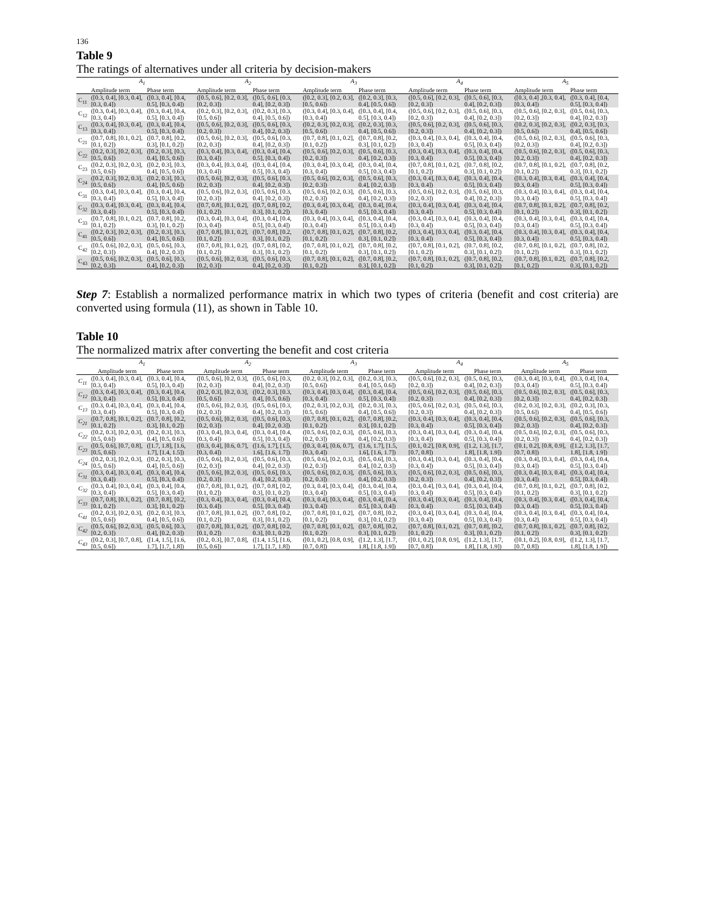136
Table 9
The ratings of alternatives under all criteria by decision-makers
| | A<sub>1</sub> | | A<sub>2</sub> | | A<sub>3</sub> | | A<sub>4</sub> | | A<sub>5</sub> | |
| --- | --- | --- | --- | --- | --- | --- | --- | --- | --- | --- |
| | Amplitude term | Phase term | Amplitude term | Phase term | Amplitude term | Phase term | Amplitude term | Phase term | Amplitude term | Phase term |
| C<sub>11</sub> | ([0.3, 0.4], [0.3, 0.4], [0.3, 0.4]) | ([0.3, 0.4], [0.4, 0.5], [0.3, 0.4]) | ([0.5, 0.6], [0.2, 0.3], [0.2, 0.3]) | ([0.5, 0.6], [0.3, 0.4], [0.2, 0.3]) | ([0.2, 0.3], [0.2, 0.3], [0.5, 0.6]) | ([0.2, 0.3], [0.3, 0.4], [0.5, 0.6]) | ([0.5, 0.6], [0.2, 0.3], [0.2, 0.3]) | ([0.5, 0.6], [0.3, 0.4], [0.2, 0.3]) | ([0.3, 0.4] ,[0.3, 0.4], [0.3, 0.4]) | ([0.3, 0.4], [0.4, 0.5], [0.3, 0.4]) |
| C<sub>12</sub> | ([0.3, 0.4], [0.3, 0.4], [0.3, 0.4]) | ([0.3, 0.4], [0.4, 0.5], [0.3, 0.4]) | ([0.2, 0.3], [0.2, 0.3], [0.5, 0.6]) | ([0.2, 0.3], [0.3, 0.4], [0.5, 0.6]) | ([0.3, 0.4], [0.3, 0.4], [0.3, 0.4]) | ([0.3, 0.4], [0.4, 0.5], [0.3, 0.4]) | ([0.5, 0.6], [0.2, 0.3], [0.2, 0.3]) | ([0.5, 0.6], [0.3, 0.4], [0.2, 0.3]) | ([0.5, 0.6], [0.2, 0.3], [0.2, 0.3]) | ([0.5, 0.6], [0.3, 0.4], [0.2, 0.3]) |
| C<sub>13</sub> | ([0.3, 0.4], [0.3, 0.4], [0.3, 0.4]) | ([0.3, 0.4], [0.4, 0.5], [0.3, 0.4]) | ([0.5, 0.6], [0.2, 0.3], [0.2, 0.3]) | ([0.5, 0.6], [0.3, 0.4], [0.2, 0.3]) | ([0.2, 0.3], [0.2, 0.3], [0.5, 0.6]) | ([0.2, 0.3], [0.3, 0.4], [0.5, 0.6]) | ([0.5, 0.6], [0.2, 0.3], [0.2, 0.3]) | ([0.5, 0.6], [0.3, 0.4], [0.2, 0.3]) | ([0.2, 0.3], [0.2, 0.3], [0.5, 0.6]) | ([0.2, 0.3], [0.3, 0.4], [0.5, 0.6]) |
| C<sub>21</sub> | ([0.7, 0.8], [0.1, 0.2], [0.1, 0.2]) | ([0.7, 0.8], [0.2, 0.3], [0.1, 0.2]) | ([0.5, 0.6], [0.2, 0.3], [0.2, 0.3]) | ([0.5, 0.6], [0.3, 0.4], [0.2, 0.3]) | ([0.7, 0.8], [0.1, 0.2], [0.1, 0.2]) | ([0.7, 0.8], [0.2, 0.3], [0.1, 0.2]) | ([0.3, 0.4], [0.3, 0.4], [0.3, 0.4]) | ([0.3, 0.4], [0.4, 0.5], [0.3, 0.4]) | ([0.5, 0.6], [0.2, 0.3], [0.2, 0.3]) | ([0.5, 0.6], [0.3, 0.4], [0.2, 0.3]) |
| C<sub>22</sub> | ([0.2, 0.3], [0.2, 0.3], [0.5, 0.6]) | ([0.2, 0.3], [0.3, 0.4], [0.5, 0.6]) | ([0.3, 0.4], [0.3, 0.4], [0.3, 0.4]) | ([0.3, 0.4], [0.4, 0.5], [0.3, 0.4]) | ([0.5, 0.6], [0.2, 0.3], [0.2, 0.3]) | ([0.5, 0.6], [0.3, 0.4], [0.2, 0.3]) | ([0.3, 0.4], [0.3, 0.4], [0.3, 0.4]) | ([0.3, 0.4], [0.4, 0.5], [0.3, 0.4]) | ([0.5, 0.6], [0.2, 0.3], [0.2, 0.3]) | ([0.5, 0.6], [0.3, 0.4], [0.2, 0.3]) |
| C<sub>23</sub> | ([0.2, 0.3], [0.2, 0.3], [0.5, 0.6]) | ([0.2, 0.3], [0.3, 0.4], [0.5, 0.6]) | ([0.3, 0.4], [0.3, 0.4], [0.3, 0.4]) | ([0.3, 0.4], [0.4, 0.5], [0.3, 0.4]) | ([0.3, 0.4], [0.3, 0.4], [0.3, 0.4]) | ([0.3, 0.4], [0.4, 0.5], [0.3, 0.4]) | ([0.7, 0.8], [0.1, 0.2], [0.1, 0.2]) | ([0.7, 0.8], [0.2, 0.3], [0.1, 0.2]) | ([0.7, 0.8], [0.1, 0.2], [0.1, 0.2]) | ([0.7, 0.8], [0.2, 0.3], [0.1, 0.2]) |
| C<sub>24</sub> | ([0.2, 0.3], [0.2, 0.3], [0.5, 0.6]) | ([0.2, 0.3], [0.3, 0.4], [0.5, 0.6]) | ([0.5, 0.6], [0.2, 0.3], [0.2, 0.3]) | ([0.5, 0.6], [0.3, 0.4], [0.2, 0.3]) | ([0.5, 0.6], [0.2, 0.3], [0.2, 0.3]) | ([0.5, 0.6], [0.3, 0.4], [0.2, 0.3]) | ([0.3, 0.4], [0.3, 0.4], [0.3, 0.4]) | ([0.3, 0.4], [0.4, 0.5], [0.3, 0.4]) | ([0.3, 0.4], [0.3, 0.4], [0.3, 0.4]) | ([0.3, 0.4], [0.4, 0.5], [0.3, 0.4]) |
| C<sub>31</sub> | ([0.3, 0.4], [0.3, 0.4], [0.3, 0.4]) | ([0.3, 0.4], [0.4, 0.5], [0.3, 0.4]) | ([0.5, 0.6], [0.2, 0.3], [0.2, 0.3]) | ([0.5, 0.6], [0.3, 0.4], [0.2, 0.3]) | ([0.5, 0.6], [0.2, 0.3], [0.2, 0.3]) | ([0.5, 0.6], [0.3, 0.4], [0.2, 0.3]) | ([0.5, 0.6], [0.2, 0.3], [0.2, 0.3]) | ([0.5, 0.6], [0.3, 0.4], [0.2, 0.3]) | ([0.3, 0.4], [0.3, 0.4], [0.3, 0.4]) | ([0.3, 0.4], [0.4, 0.5], [0.3, 0.4]) |
| C<sub>32</sub> | ([0.3, 0.4], [0.3, 0.4], [0.3, 0.4]) | ([0.3, 0.4], [0.4, 0.5], [0.3, 0.4]) | ([0.7, 0.8], [0.1, 0.2], [0.1, 0.2]) | ([0.7, 0.8], [0.2, 0.3], [0.1, 0.2]) | ([0.3, 0.4], [0.3, 0.4], [0.3, 0.4]) | ([0.3, 0.4], [0.4, 0.5], [0.3, 0.4]) | ([0.3, 0.4], [0.3, 0.4], [0.3, 0.4]) | ([0.3, 0.4], [0.4, 0.5], [0.3, 0.4]) | ([0.7, 0.8], [0.1, 0.2], [0.1, 0.2]) | ([0.7, 0.8], [0.2, 0.3], [0.1, 0.2]) |
| C<sub>33</sub> | ([0.7, 0.8], [0.1, 0.2], [0.1, 0.2]) | ([0.7, 0.8], [0.2, 0.3], [0.1, 0.2]) | ([0.3, 0.4], [0.3, 0.4], [0.3, 0.4]) | ([0.3, 0.4], [0.4, 0.5], [0.3, 0.4]) | ([0.3, 0.4], [0.3, 0.4], [0.3, 0.4]) | ([0.3, 0.4], [0.4, 0.5], [0.3, 0.4]) | ([0.3, 0.4], [0.3, 0.4], [0.3, 0.4]) | ([0.3, 0.4], [0.4, 0.5], [0.3, 0.4]) | ([0.3, 0.4], [0.3, 0.4], [0.3, 0.4]) | ([0.3, 0.4], [0.4, 0.5], [0.3, 0.4]) |
| C<sub>41</sub> | ([0.2, 0.3], [0.2, 0.3], [0.5, 0.6]) | ([0.2, 0.3], [0.3, 0.4], [0.5, 0.6]) | ([0.7, 0.8], [0.1, 0.2], [0.1, 0.2]) | ([0.7, 0.8], [0.2, 0.3], [0.1, 0.2]) | ([0.7, 0.8], [0.1, 0.2], [0.1, 0.2]) | ([0.7, 0.8], [0.2, 0.3], [0.1, 0.2]) | ([0.3, 0.4], [0.3, 0.4], [0.3, 0.4]) | ([0.3, 0.4], [0.4, 0.5], [0.3, 0.4]) | ([0.3, 0.4], [0.3, 0.4], [0.3, 0.4]) | ([0.3, 0.4], [0.4, 0.5], [0.3, 0.4]) |
| C<sub>42</sub> | ([0.5, 0.6], [0.2, 0.3], [0.2, 0.3]) | ([0.5, 0.6], [0.3, 0.4], [0.2, 0.3]) | ([0.7, 0.8], [0.1, 0.2], [0.1, 0.2]) | ([0.7, 0.8], [0.2, 0.3], [0.1, 0.2]) | ([0.7, 0.8], [0.1, 0.2], [0.1, 0.2]) | ([0.7, 0.8], [0.2, 0.3], [0.1, 0.2]) | ([0.7, 0.8], [0.1, 0.2], [0.1, 0.2]) | ([0.7, 0.8], [0.2, 0.3], [0.1, 0.2]) | ([0.7, 0.8], [0.1, 0.2], [0.1, 0.2]) | ([0.7, 0.8], [0.2, 0.3], [0.1, 0.2]) |
| C<sub>43</sub> | ([0.5, 0.6], [0.2, 0.3], [0.2, 0.3]) | ([0.5, 0.6], [0.3, 0.4], [0.2, 0.3]) | ([0.5, 0.6], [0.2, 0.3], [0.2, 0.3]) | ([0.5, 0.6], [0.3, 0.4], [0.2, 0.3]) | ([0.7, 0.8], [0.1, 0.2], [0.1, 0.2]) | ([0.7, 0.8], [0.2, 0.3], [0.1, 0.2]) | ([0.7, 0.8], [0.1, 0.2], [0.1, 0.2]) | ([0.7, 0.8], [0.2, 0.3], [0.1, 0.2]) | ([0.7, 0.8], [0.1, 0.2], [0.1, 0.2]) | ([0.7, 0.8], [0.2, 0.3], [0.1, 0.2]) |
Step 7: Establish a normalized performance matrix in which two types of criteria (benefit and cost criteria) are converted using formula (11), as shown in Table 10.
Table 10
The normalized matrix after converting the benefit and cost criteria
| | A<sub>1</sub> | | A<sub>2</sub> | | A<sub>3</sub> | | A<sub>4</sub> | | A<sub>5</sub> | |
| --- | --- | --- | --- | --- | --- | --- | --- | --- | --- | --- |
| | Amplitude term | Phase term | Amplitude term | Phase term | Amplitude term | Phase term | Amplitude term | Phase term | Amplitude term | Phase term |
| C<sub>11</sub> | ([0.3, 0.4], [0.3, 0.4], [0.3, 0.4]) | ([0.3, 0.4], [0.4, 0.5], [0.3, 0.4]) | ([0.5, 0.6], [0.2, 0.3], [0.2, 0.3]) | ([0.5, 0.6], [0.3, 0.4], [0.2, 0.3]) | ([0.2, 0.3], [0.2, 0.3], [0.5, 0.6]) | ([0.2, 0.3], [0.3, 0.4], [0.5, 0.6]) | ([0.5, 0.6], [0.2, 0.3], [0.2, 0.3]) | ([0.5, 0.6], [0.3, 0.4], [0.2, 0.3]) | ([0.3, 0.4], [0.3, 0.4], [0.3, 0.4]) | ([0.3, 0.4], [0.4, 0.5], [0.3, 0.4]) |
| C<sub>12</sub> | ([0.3, 0.4], [0.3, 0.4], [0.3, 0.4]) | ([0.3, 0.4], [0.4, 0.5], [0.3, 0.4]) | ([0.2, 0.3], [0.2, 0.3], [0.5, 0.6]) | ([0.2, 0.3], [0.3, 0.4], [0.5, 0.6]) | ([0.3, 0.4], [0.3, 0.4], [0.3, 0.4]) | ([0.3, 0.4], [0.4, 0.5], [0.3, 0.4]) | ([0.5, 0.6], [0.2, 0.3], [0.2, 0.3]) | ([0.5, 0.6], [0.3, 0.4], [0.2, 0.3]) | ([0.5, 0.6], [0.2, 0.3], [0.2, 0.3]) | ([0.5, 0.6], [0.3, 0.4], [0.2, 0.3]) |
| C<sub>13</sub> | ([0.3, 0.4], [0.3, 0.4], [0.3, 0.4]) | ([0.3, 0.4], [0.4, 0.5], [0.3, 0.4]) | ([0.5, 0.6], [0.2, 0.3], [0.2, 0.3]) | ([0.5, 0.6], [0.3, 0.4], [0.2, 0.3]) | ([0.2, 0.3], [0.2, 0.3], [0.5, 0.6]) | ([0.2, 0.3], [0.3, 0.4], [0.5, 0.6]) | ([0.5, 0.6], [0.2, 0.3], [0.2, 0.3]) | ([0.5, 0.6], [0.3, 0.4], [0.2, 0.3]) | ([0.2, 0.3], [0.2, 0.3], [0.5, 0.6]) | ([0.2, 0.3], [0.3, 0.4], [0.5, 0.6]) |
| C<sub>21</sub> | ([0.7, 0.8], [0.1, 0.2], [0.1, 0.2]) | ([0.7, 0.8], [0.2, 0.3], [0.1, 0.2]) | ([0.5, 0.6], [0.2, 0.3], [0.2, 0.3]) | ([0.5, 0.6], [0.3, 0.4], [0.2, 0.3]) | ([0.7, 0.8], [0.1, 0.2], [0.1, 0.2]) | ([0.7, 0.8], [0.2, 0.3], [0.1, 0.2]) | ([0.3, 0.4], [0.3, 0.4], [0.3, 0.4]) | ([0.3, 0.4], [0.4, 0.5], [0.3, 0.4]) | ([0.5, 0.6], [0.2, 0.3], [0.2, 0.3]) | ([0.5, 0.6], [0.3, 0.4], [0.2, 0.3]) |
| C<sub>22</sub> | ([0.2, 0.3], [0.2, 0.3], [0.5, 0.6]) | ([0.2, 0.3], [0.3, 0.4], [0.5, 0.6]) | ([0.3, 0.4], [0.3, 0.4], [0.3, 0.4]) | ([0.3, 0.4], [0.4, 0.5], [0.3, 0.4]) | ([0.5, 0.6], [0.2, 0.3], [0.2, 0.3]) | ([0.5, 0.6], [0.3, 0.4], [0.2, 0.3]) | ([0.3, 0.4], [0.3, 0.4], [0.3, 0.4]) | ([0.3, 0.4], [0.4, 0.5], [0.3, 0.4]) | ([0.5, 0.6], [0.2, 0.3], [0.2, 0.3]) | ([0.5, 0.6], [0.3, 0.4], [0.2, 0.3]) |
| C<sub>23</sub> | ([0.5, 0.6], [0.7, 0.8], [0.5, 0.6]) | ([1.7, 1.8], [1.6, 1.7], [1.4, 1.5]) | ([0.3, 0.4], [0.6, 0.7], [0.3, 0.4]) | ([1.6, 1.7], [1.5, 1.6], [1.6, 1.7]) | ([0.3, 0.4], [0.6, 0.7], [0.3, 0.4]) | ([1.6, 1.7], [1.5, 1.6], [1.6, 1.7]) | ([0.1, 0.2], [0.8, 0.9], [0.7, 0.8]) | ([1.2, 1.3], [1.7, 1.8], [1.8, 1.9]) | ([0.1, 0.2], [0.8, 0.9], [0.7, 0.8]) | ([1.2, 1.3], [1.7, 1.8], [1.8, 1.9]) |
| C<sub>24</sub> | ([0.2, 0.3], [0.2, 0.3], [0.5, 0.6]) | ([0.2, 0.3], [0.3, 0.4], [0.5, 0.6]) | ([0.5, 0.6], [0.2, 0.3], [0.2, 0.3]) | ([0.5, 0.6], [0.3, 0.4], [0.2, 0.3]) | ([0.5, 0.6], [0.2, 0.3], [0.2, 0.3]) | ([0.5, 0.6], [0.3, 0.4], [0.2, 0.3]) | ([0.3, 0.4], [0.3, 0.4], [0.3, 0.4]) | ([0.3, 0.4], [0.4, 0.5], [0.3, 0.4]) | ([0.3, 0.4], [0.3, 0.4], [0.3, 0.4]) | ([0.3, 0.4], [0.4, 0.5], [0.3, 0.4]) |
| C<sub>31</sub> | ([0.3, 0.4], [0.3, 0.4], [0.3, 0.4]) | ([0.3, 0.4], [0.4, 0.5], [0.3, 0.4]) | ([0.5, 0.6], [0.2, 0.3], [0.2, 0.3]) | ([0.5, 0.6], [0.3, 0.4], [0.2, 0.3]) | ([0.5, 0.6], [0.2, 0.3], [0.2, 0.3]) | ([0.5, 0.6], [0.3, 0.4], [0.2, 0.3]) | ([0.5, 0.6], [0.2, 0.3], [0.2, 0.3]) | ([0.5, 0.6], [0.3, 0.4], [0.2, 0.3]) | ([0.3, 0.4], [0.3, 0.4], [0.3, 0.4]) | ([0.3, 0.4], [0.4, 0.5], [0.3, 0.4]) |
| C<sub>32</sub> | ([0.3, 0.4], [0.3, 0.4], [0.3, 0.4]) | ([0.3, 0.4], [0.4, 0.5], [0.3, 0.4]) | ([0.7, 0.8], [0.1, 0.2], [0.1, 0.2]) | ([0.7, 0.8], [0.2, 0.3], [0.1, 0.2]) | ([0.3, 0.4], [0.3, 0.4], [0.3, 0.4]) | ([0.3, 0.4], [0.4, 0.5], [0.3, 0.4]) | ([0.3, 0.4], [0.3, 0.4], [0.3, 0.4]) | ([0.3, 0.4], [0.4, 0.5], [0.3, 0.4]) | ([0.7, 0.8], [0.1, 0.2], [0.1, 0.2]) | ([0.7, 0.8], [0.2, 0.3], [0.1, 0.2]) |
| C<sub>33</sub> | ([0.7, 0.8], [0.1, 0.2], [0.1, 0.2]) | ([0.7, 0.8], [0.2, 0.3], [0.1, 0.2]) | ([0.3, 0.4], [0.3, 0.4], [0.3, 0.4]) | ([0.3, 0.4], [0.4, 0.5], [0.3, 0.4]) | ([0.3, 0.4], [0.3, 0.4], [0.3, 0.4]) | ([0.3, 0.4], [0.4, 0.5], [0.3, 0.4]) | ([0.3, 0.4], [0.3, 0.4], [0.3, 0.4]) | ([0.3, 0.4], [0.4, 0.5], [0.3, 0.4]) | ([0.3, 0.4], [0.3, 0.4], [0.3, 0.4]) | ([0.3, 0.4], [0.4, 0.5], [0.3, 0.4]) |
| C<sub>41</sub> | ([0.2, 0.3], [0.2, 0.3], [0.5, 0.6]) | ([0.2, 0.3], [0.3, 0.4], [0.5, 0.6]) | ([0.7, 0.8], [0.1, 0.2], [0.1, 0.2]) | ([0.7, 0.8], [0.2, 0.3], [0.1, 0.2]) | ([0.7, 0.8], [0.1, 0.2], [0.1, 0.2]) | ([0.7, 0.8], [0.2, 0.3], [0.1, 0.2]) | ([0.3, 0.4], [0.3, 0.4], [0.3, 0.4]) | ([0.3, 0.4], [0.4, 0.5], [0.3, 0.4]) | ([0.3, 0.4], [0.3, 0.4], [0.3, 0.4]) | ([0.3, 0.4], [0.4, 0.5], [0.3, 0.4]) |
| C<sub>42</sub> | ([0.5, 0.6], [0.2, 0.3], [0.2, 0.3]) | ([0.5, 0.6], [0.3, 0.4], [0.2, 0.3]) | ([0.7, 0.8], [0.1, 0.2], [0.1, 0.2]) | ([0.7, 0.8], [0.2, 0.3], [0.1, 0.2]) | ([0.7, 0.8], [0.1, 0.2], [0.1, 0.2]) | ([0.7, 0.8], [0.2, 0.3], [0.1, 0.2]) | ([0.7, 0.8], [0.1, 0.2], [0.1, 0.2]) | ([0.7, 0.8], [0.2, 0.3], [0.1, 0.2]) | ([0.7, 0.8], [0.1, 0.2], [0.1, 0.2]) | ([0.7, 0.8], [0.2, 0.3], [0.1, 0.2]) |
| C<sub>43</sub> | ([0.2, 0.3], [0.7, 0.8], [0.5, 0.6]) | ([1.4, 1.5], [1.6, 1.7], [1.7, 1.8]) | ([0.2, 0.3], [0.7, 0.8], [0.5, 0.6]) | ([1.4, 1.5], [1.6, 1.7], [1.7, 1.8]) | ([0.1, 0.2], [0.8, 0.9], [0.7, 0.8]) | ([1.2, 1.3], [1.7, 1.8], [1.8, 1.9]) | ([0.1, 0.2], [0.8, 0.9], [0.7, 0.8]) | ([1.2, 1.3], [1.7, 1.8], [1.8, 1.9]) | ([0.1, 0.2], [0.8, 0.9], [0.7, 0.8]) | ([1.2, 1.3], [1.7, 1.8], [1.8, 1.9]) |